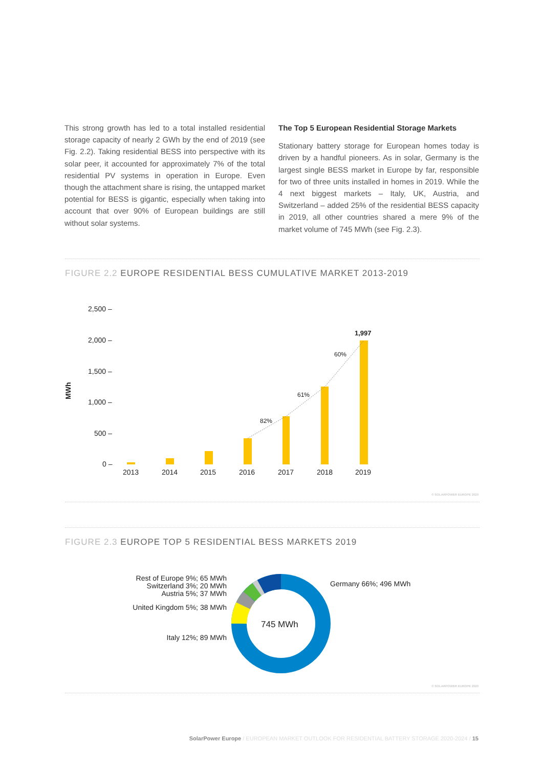This strong growth has led to a total installed residential storage capacity of nearly 2 GWh by the end of 2019 (see Fig. 2.2). Taking residential BESS into perspective with its solar peer, it accounted for approximately 7% of the total residential PV systems in operation in Europe. Even though the attachment share is rising, the untapped market potential for BESS is gigantic, especially when taking into account that over 90% of European buildings are still without solar systems.
The Top 5 European Residential Storage Markets
Stationary battery storage for European homes today is driven by a handful pioneers. As in solar, Germany is the largest single BESS market in Europe by far, responsible for two of three units installed in homes in 2019. While the 4 next biggest markets – Italy, UK, Austria, and Switzerland – added 25% of the residential BESS capacity in 2019, all other countries shared a mere 9% of the market volume of 745 MWh (see Fig. 2.3).
FIGURE 2.2 EUROPE RESIDENTIAL BESS CUMULATIVE MARKET 2013-2019
MWh
2,500 –
2,000 –
1,500 –
1,000 –
500 –
0 –
82%
61%
60%
1,997
2013
2014
2015
2016
2017
2018
2019
© SOLARPOWER EUROPE 2020
FIGURE 2.3 EUROPE TOP 5 RESIDENTIAL BESS MARKETS 2019
745 MWh
Germany 66%; 496 MWh
Italy 12%; 89 MWh
United Kingdom 5%; 38 MWh
Austria 5%; 37 MWh
Switzerland 3%; 20 MWh
Rest of Europe 9%; 65 MWh
© SOLARPOWER EUROPE 2020
SolarPower Europe / EUROPEAN MARKET OUTLOOK FOR RESIDENTIAL BATTERY STORAGE 2020-2024 / 15